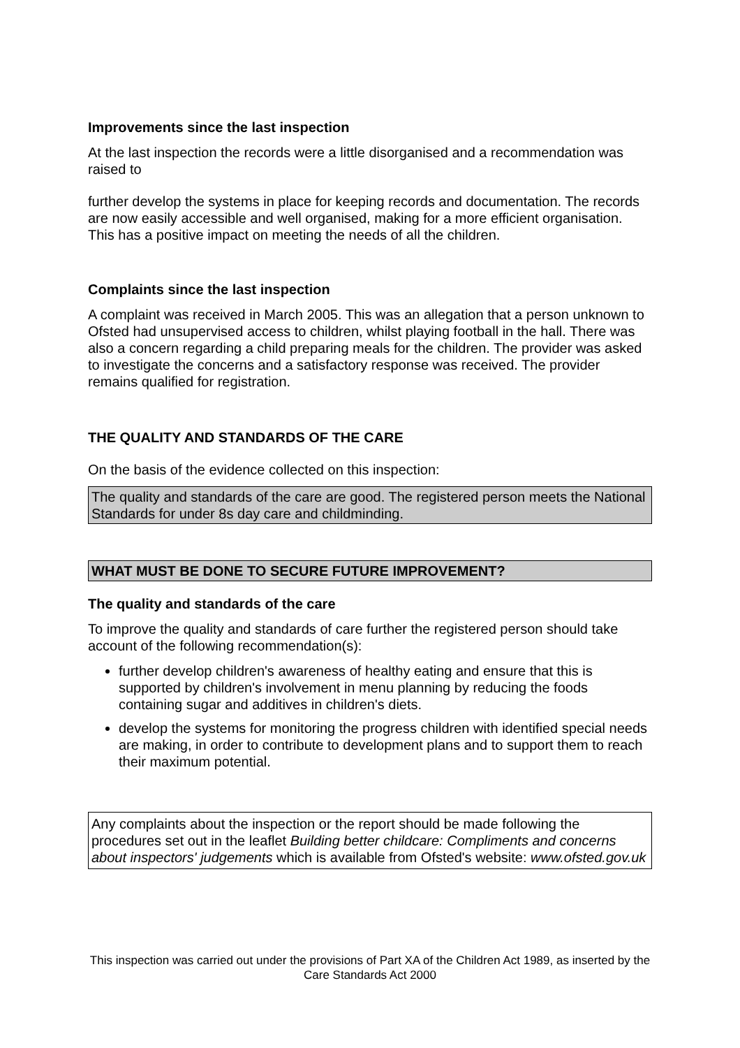Improvements since the last inspection
At the last inspection the records were a little disorganised and a recommendation was raised to
further develop the systems in place for keeping records and documentation. The records are now easily accessible and well organised, making for a more efficient organisation. This has a positive impact on meeting the needs of all the children.
Complaints since the last inspection
A complaint was received in March 2005. This was an allegation that a person unknown to Ofsted had unsupervised access to children, whilst playing football in the hall. There was also a concern regarding a child preparing meals for the children. The provider was asked to investigate the concerns and a satisfactory response was received. The provider remains qualified for registration.
THE QUALITY AND STANDARDS OF THE CARE
On the basis of the evidence collected on this inspection:
The quality and standards of the care are good. The registered person meets the National Standards for under 8s day care and childminding.
WHAT MUST BE DONE TO SECURE FUTURE IMPROVEMENT?
The quality and standards of the care
To improve the quality and standards of care further the registered person should take account of the following recommendation(s):
further develop children's awareness of healthy eating and ensure that this is supported by children's involvement in menu planning by reducing the foods containing sugar and additives in children's diets.
develop the systems for monitoring the progress children with identified special needs are making, in order to contribute to development plans and to support them to reach their maximum potential.
Any complaints about the inspection or the report should be made following the procedures set out in the leaflet Building better childcare: Compliments and concerns about inspectors' judgements which is available from Ofsted's website: www.ofsted.gov.uk
This inspection was carried out under the provisions of Part XA of the Children Act 1989, as inserted by the Care Standards Act 2000